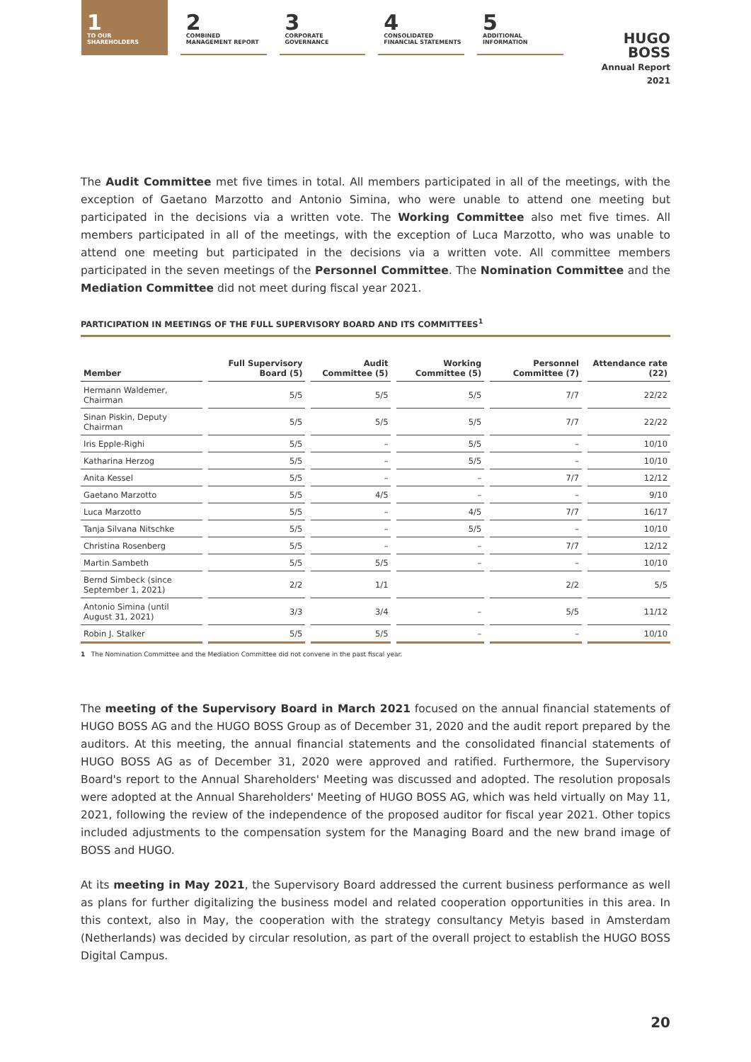1
TO OUR
SHAREHOLDERS
2
COMBINED
MANAGEMENT REPORT
3
CORPORATE
GOVERNANCE
4
CONSOLIDATED
FINANCIAL STATEMENTS
5
ADDITIONAL
INFORMATION
HUGO BOSS
Annual Report 2021
The Audit Committee met five times in total. All members participated in all of the meetings, with the exception of Gaetano Marzotto and Antonio Simina, who were unable to attend one meeting but participated in the decisions via a written vote. The Working Committee also met five times. All members participated in all of the meetings, with the exception of Luca Marzotto, who was unable to attend one meeting but participated in the decisions via a written vote. All committee members participated in the seven meetings of the Personnel Committee. The Nomination Committee and the Mediation Committee did not meet during fiscal year 2021.
PARTICIPATION IN MEETINGS OF THE FULL SUPERVISORY BOARD AND ITS COMMITTEES<sup>1</sup>
| Member | Full Supervisory Board (5) | Audit Committee (5) | Working Committee (5) | Personnel Committee (7) | Attendance rate (22) |
| --- | --- | --- | --- | --- | --- |
| Hermann Waldemer, Chairman | 5/5 | 5/5 | 5/5 | 7/7 | 22/22 |
| Sinan Piskin, Deputy Chairman | 5/5 | 5/5 | 5/5 | 7/7 | 22/22 |
| Iris Epple-Righi | 5/5 | – | 5/5 | – | 10/10 |
| Katharina Herzog | 5/5 | – | 5/5 | – | 10/10 |
| Anita Kessel | 5/5 | – | – | 7/7 | 12/12 |
| Gaetano Marzotto | 5/5 | 4/5 | – | – | 9/10 |
| Luca Marzotto | 5/5 | – | 4/5 | 7/7 | 16/17 |
| Tanja Silvana Nitschke | 5/5 | – | 5/5 | – | 10/10 |
| Christina Rosenberg | 5/5 | – | – | 7/7 | 12/12 |
| Martin Sambeth | 5/5 | 5/5 | – | – | 10/10 |
| Bernd Simbeck (since September 1, 2021) | 2/2 | 1/1 | | 2/2 | 5/5 |
| Antonio Simina (until August 31, 2021) | 3/3 | 3/4 | – | 5/5 | 11/12 |
| Robin J. Stalker | 5/5 | 5/5 | – | – | 10/10 |
1 The Nomination Committee and the Mediation Committee did not convene in the past fiscal year.
The meeting of the Supervisory Board in March 2021 focused on the annual financial statements of HUGO BOSS AG and the HUGO BOSS Group as of December 31, 2020 and the audit report prepared by the auditors. At this meeting, the annual financial statements and the consolidated financial statements of HUGO BOSS AG as of December 31, 2020 were approved and ratified. Furthermore, the Supervisory Board's report to the Annual Shareholders' Meeting was discussed and adopted. The resolution proposals were adopted at the Annual Shareholders' Meeting of HUGO BOSS AG, which was held virtually on May 11, 2021, following the review of the independence of the proposed auditor for fiscal year 2021. Other topics included adjustments to the compensation system for the Managing Board and the new brand image of BOSS and HUGO.
At its meeting in May 2021, the Supervisory Board addressed the current business performance as well as plans for further digitalizing the business model and related cooperation opportunities in this area. In this context, also in May, the cooperation with the strategy consultancy Metyis based in Amsterdam (Netherlands) was decided by circular resolution, as part of the overall project to establish the HUGO BOSS Digital Campus.
20